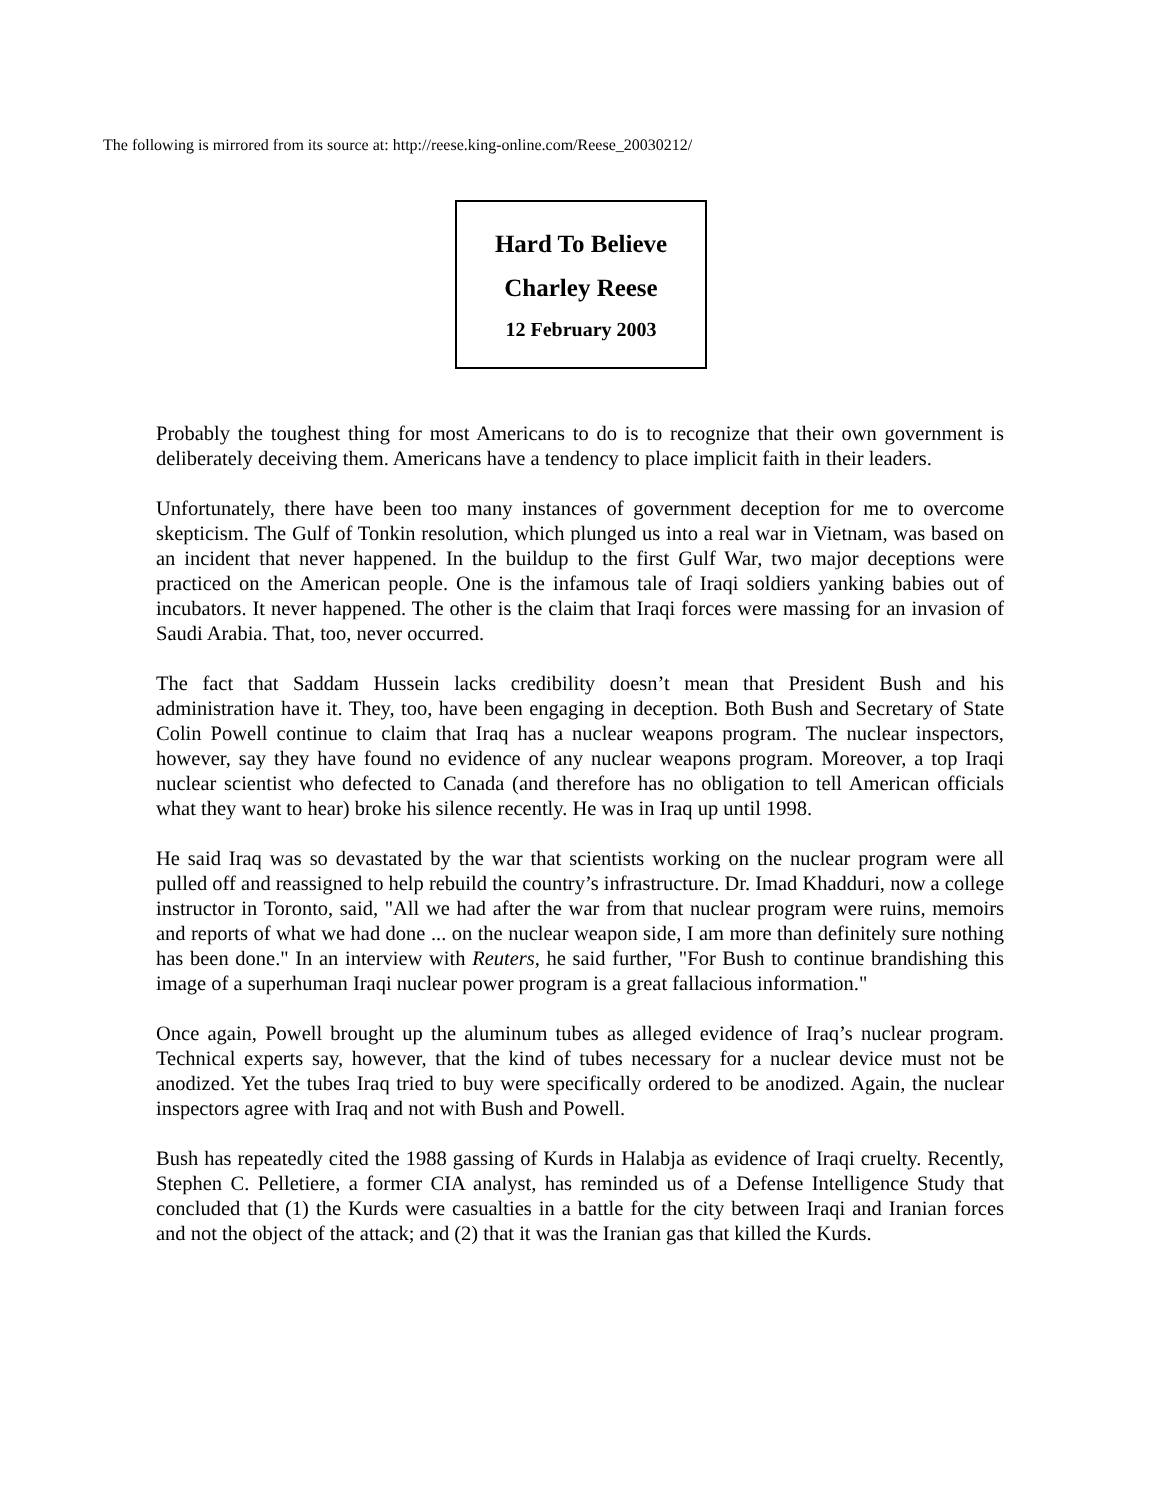The following is mirrored from its source at: http://reese.king-online.com/Reese_20030212/
Hard To Believe
Charley Reese
12 February 2003
Probably the toughest thing for most Americans to do is to recognize that their own government is deliberately deceiving them. Americans have a tendency to place implicit faith in their leaders.
Unfortunately, there have been too many instances of government deception for me to overcome skepticism. The Gulf of Tonkin resolution, which plunged us into a real war in Vietnam, was based on an incident that never happened. In the buildup to the first Gulf War, two major deceptions were practiced on the American people. One is the infamous tale of Iraqi soldiers yanking babies out of incubators. It never happened. The other is the claim that Iraqi forces were massing for an invasion of Saudi Arabia. That, too, never occurred.
The fact that Saddam Hussein lacks credibility doesn’t mean that President Bush and his administration have it. They, too, have been engaging in deception. Both Bush and Secretary of State Colin Powell continue to claim that Iraq has a nuclear weapons program. The nuclear inspectors, however, say they have found no evidence of any nuclear weapons program. Moreover, a top Iraqi nuclear scientist who defected to Canada (and therefore has no obligation to tell American officials what they want to hear) broke his silence recently. He was in Iraq up until 1998.
He said Iraq was so devastated by the war that scientists working on the nuclear program were all pulled off and reassigned to help rebuild the country’s infrastructure. Dr. Imad Khadduri, now a college instructor in Toronto, said, "All we had after the war from that nuclear program were ruins, memoirs and reports of what we had done ... on the nuclear weapon side, I am more than definitely sure nothing has been done." In an interview with Reuters, he said further, "For Bush to continue brandishing this image of a superhuman Iraqi nuclear power program is a great fallacious information."
Once again, Powell brought up the aluminum tubes as alleged evidence of Iraq’s nuclear program. Technical experts say, however, that the kind of tubes necessary for a nuclear device must not be anodized. Yet the tubes Iraq tried to buy were specifically ordered to be anodized. Again, the nuclear inspectors agree with Iraq and not with Bush and Powell.
Bush has repeatedly cited the 1988 gassing of Kurds in Halabja as evidence of Iraqi cruelty. Recently, Stephen C. Pelletiere, a former CIA analyst, has reminded us of a Defense Intelligence Study that concluded that (1) the Kurds were casualties in a battle for the city between Iraqi and Iranian forces and not the object of the attack; and (2) that it was the Iranian gas that killed the Kurds.